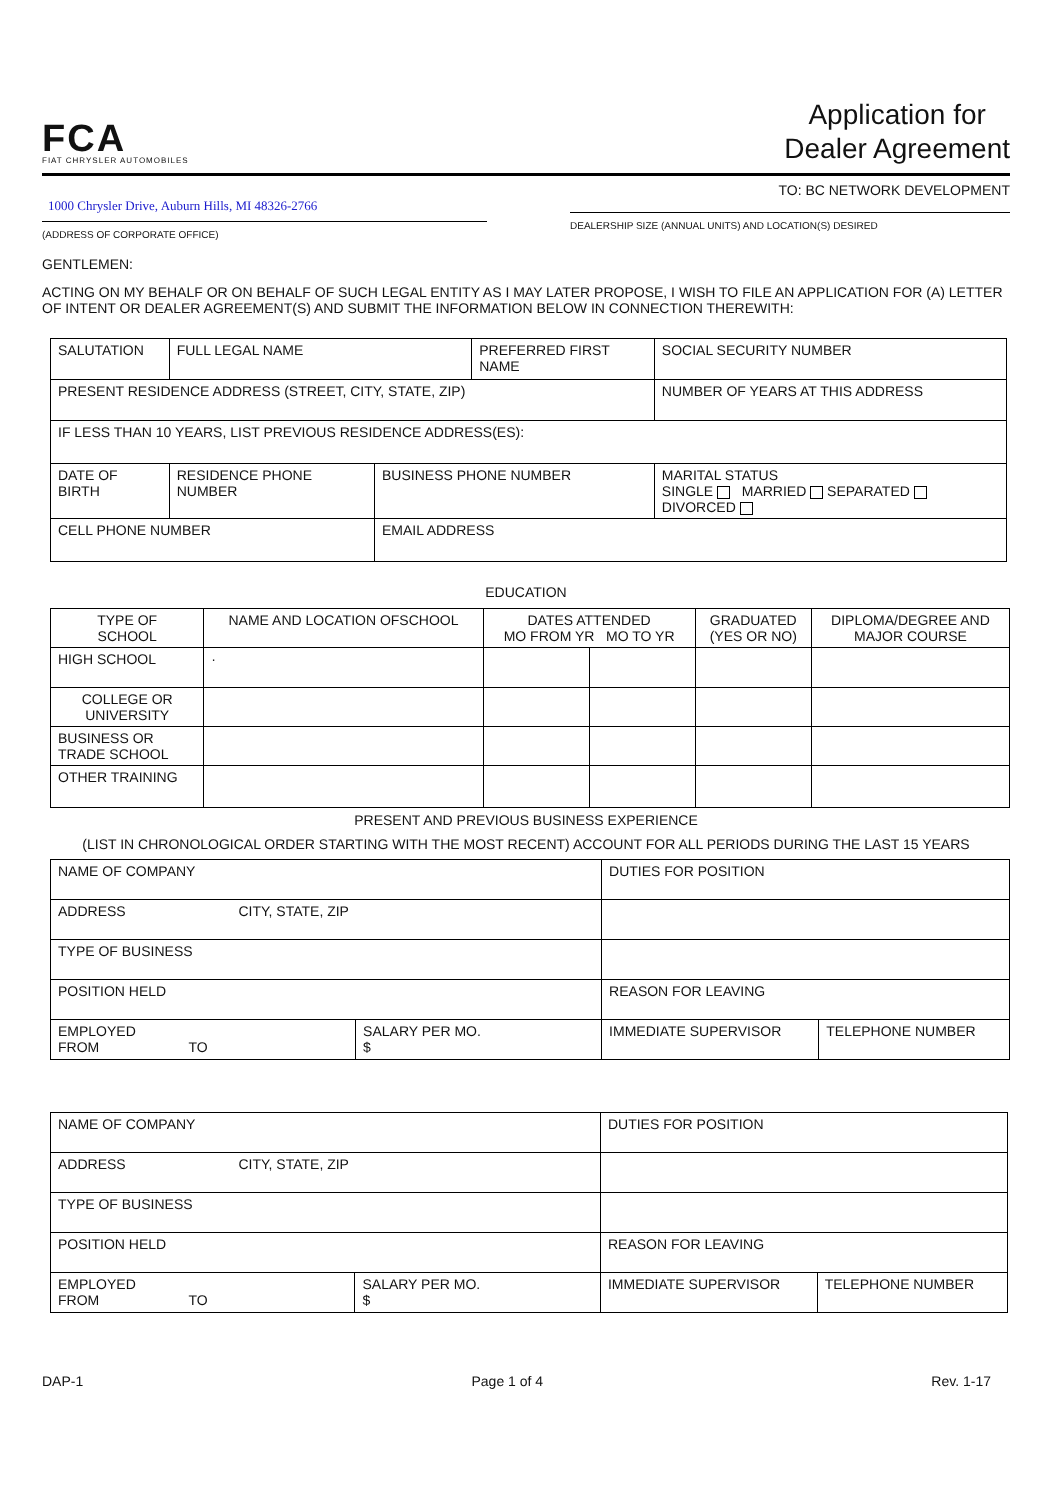FCA
FIAT CHRYSLER AUTOMOBILES
Application for
Dealer Agreement
1000 Chrysler Drive, Auburn Hills, MI 48326-2766
(ADDRESS OF CORPORATE OFFICE)
TO: BC NETWORK DEVELOPMENT
DEALERSHIP SIZE (ANNUAL UNITS) AND LOCATION(S) DESIRED
GENTLEMEN:
ACTING ON MY BEHALF OR ON BEHALF OF SUCH LEGAL ENTITY AS I MAY LATER PROPOSE, I WISH TO FILE AN APPLICATION FOR (A) LETTER OF INTENT OR DEALER AGREEMENT(S) AND SUBMIT THE INFORMATION BELOW IN CONNECTION THEREWITH:
| SALUTATION | FULL LEGAL NAME | | PREFERRED FIRST NAME | | SOCIAL SECURITY NUMBER |
| PRESENT RESIDENCE ADDRESS (STREET, CITY, STATE, ZIP) | | | | | NUMBER OF YEARS AT THIS ADDRESS |
| IF LESS THAN 10 YEARS, LIST PREVIOUS RESIDENCE ADDRESS(ES): | | | | | |
| DATE OF BIRTH | RESIDENCE PHONE NUMBER | BUSINESS PHONE NUMBER | | MARITAL STATUS SINGLE MARRIED SEPARATED DIVORCED | |
| CELL PHONE NUMBER | | EMAIL ADDRESS | | | |
EDUCATION
| TYPE OF SCHOOL | NAME AND LOCATION OFSCHOOL | DATES ATTENDED MO FROM YR MO TO YR | | GRADUATED (YES OR NO) | DIPLOMA/DEGREE AND MAJOR COURSE |
| --- | --- | --- | --- | --- | --- |
| HIGH SCHOOL | · | | | | |
| COLLEGE OR UNIVERSITY | | | | | |
| BUSINESS OR TRADE SCHOOL | | | | | |
| OTHER TRAINING | | | | | |
PRESENT AND PREVIOUS BUSINESS EXPERIENCE
(LIST IN CHRONOLOGICAL ORDER STARTING WITH THE MOST RECENT) ACCOUNT FOR ALL PERIODS DURING THE LAST 15 YEARS
| NAME OF COMPANY | | DUTIES FOR POSITION | |
| ADDRESS CITY, STATE, ZIP | | | |
| TYPE OF BUSINESS | | | |
| POSITION HELD | | REASON FOR LEAVING | |
| EMPLOYED FROM TO | SALARY PER MO. $ | IMMEDIATE SUPERVISOR | TELEPHONE NUMBER |
| NAME OF COMPANY | | DUTIES FOR POSITION | |
| ADDRESS CITY, STATE, ZIP | | | |
| TYPE OF BUSINESS | | | |
| POSITION HELD | | REASON FOR LEAVING | |
| EMPLOYED FROM TO | SALARY PER MO. $ | IMMEDIATE SUPERVISOR | TELEPHONE NUMBER |
DAP-1 Page 1 of 4 Rev. 1-17